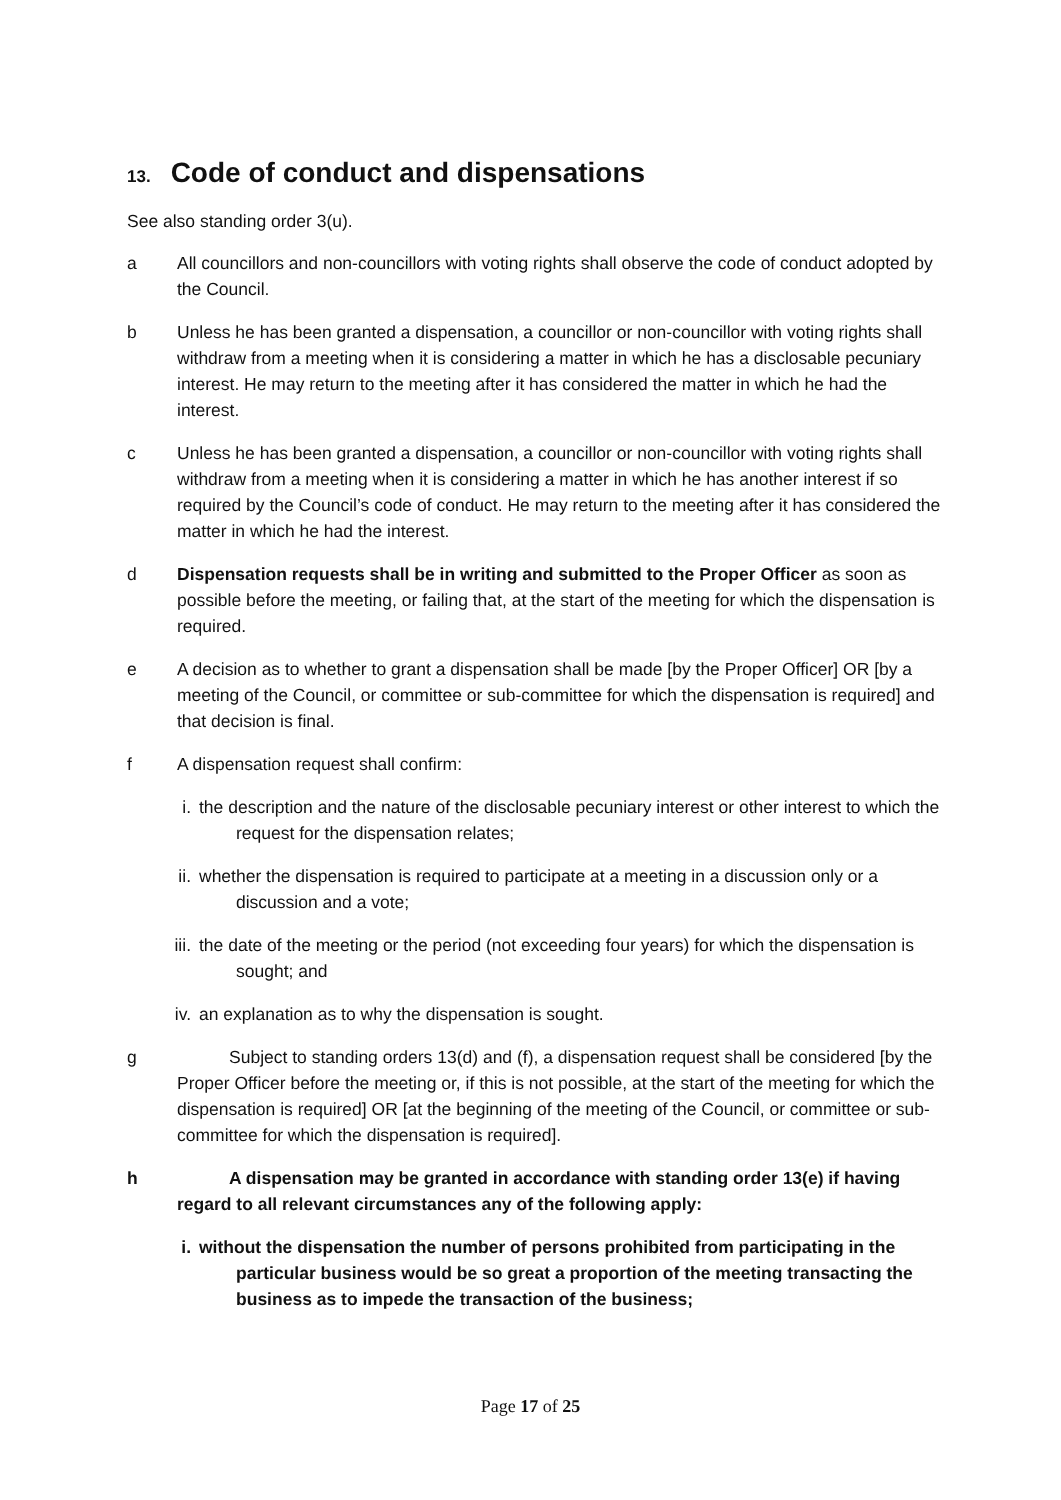13. Code of conduct and dispensations
See also standing order 3(u).
a All councillors and non-councillors with voting rights shall observe the code of conduct adopted by the Council.
b Unless he has been granted a dispensation, a councillor or non-councillor with voting rights shall withdraw from a meeting when it is considering a matter in which he has a disclosable pecuniary interest. He may return to the meeting after it has considered the matter in which he had the interest.
c Unless he has been granted a dispensation, a councillor or non-councillor with voting rights shall withdraw from a meeting when it is considering a matter in which he has another interest if so required by the Council’s code of conduct. He may return to the meeting after it has considered the matter in which he had the interest.
d Dispensation requests shall be in writing and submitted to the Proper Officer as soon as possible before the meeting, or failing that, at the start of the meeting for which the dispensation is required.
e A decision as to whether to grant a dispensation shall be made [by the Proper Officer] OR [by a meeting of the Council, or committee or sub-committee for which the dispensation is required] and that decision is final.
f A dispensation request shall confirm:
i. the description and the nature of the disclosable pecuniary interest or other interest to which the request for the dispensation relates;
ii. whether the dispensation is required to participate at a meeting in a discussion only or a discussion and a vote;
iii. the date of the meeting or the period (not exceeding four years) for which the dispensation is sought; and
iv. an explanation as to why the dispensation is sought.
g Subject to standing orders 13(d) and (f), a dispensation request shall be considered [by the Proper Officer before the meeting or, if this is not possible, at the start of the meeting for which the dispensation is required] OR [at the beginning of the meeting of the Council, or committee or sub-committee for which the dispensation is required].
h A dispensation may be granted in accordance with standing order 13(e) if having regard to all relevant circumstances any of the following apply:
i. without the dispensation the number of persons prohibited from participating in the particular business would be so great a proportion of the meeting transacting the business as to impede the transaction of the business;
Page 17 of 25